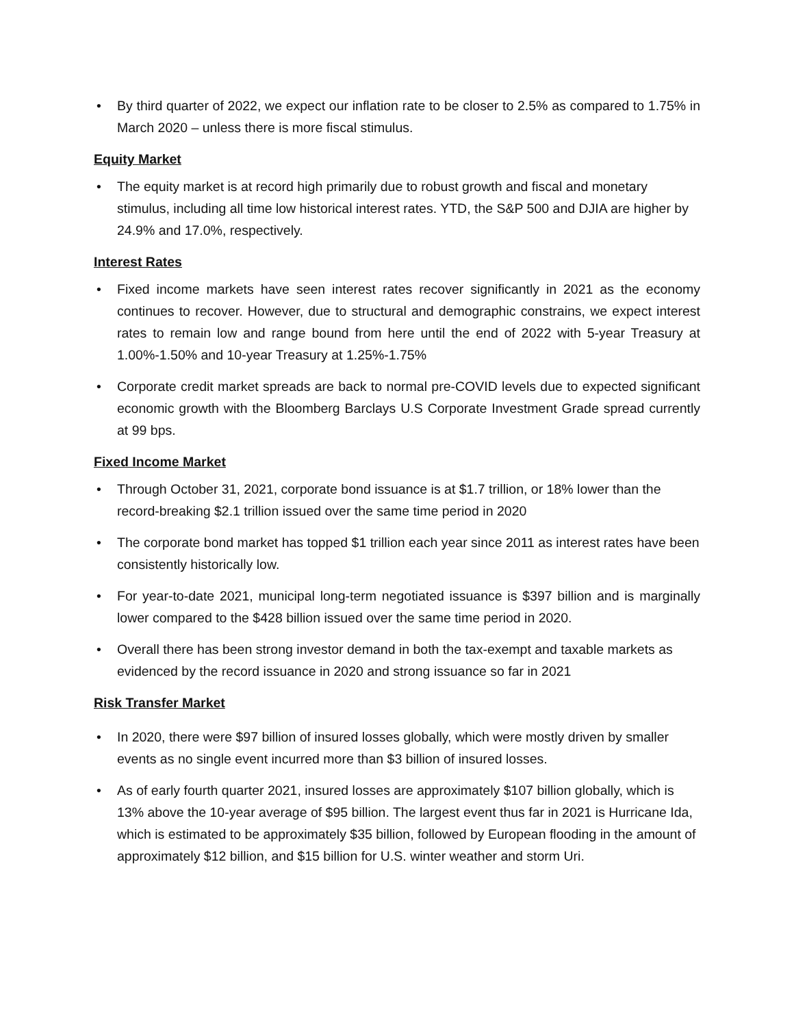• By third quarter of 2022, we expect our inflation rate to be closer to 2.5% as compared to 1.75% in March 2020 – unless there is more fiscal stimulus.
Equity Market
• The equity market is at record high primarily due to robust growth and fiscal and monetary stimulus, including all time low historical interest rates. YTD, the S&P 500 and DJIA are higher by 24.9% and 17.0%, respectively.
Interest Rates
• Fixed income markets have seen interest rates recover significantly in 2021 as the economy continues to recover. However, due to structural and demographic constrains, we expect interest rates to remain low and range bound from here until the end of 2022 with 5-year Treasury at 1.00%-1.50% and 10-year Treasury at 1.25%-1.75%
• Corporate credit market spreads are back to normal pre-COVID levels due to expected significant economic growth with the Bloomberg Barclays U.S Corporate Investment Grade spread currently at 99 bps.
Fixed Income Market
• Through October 31, 2021, corporate bond issuance is at $1.7 trillion, or 18% lower than the record-breaking $2.1 trillion issued over the same time period in 2020
• The corporate bond market has topped $1 trillion each year since 2011 as interest rates have been consistently historically low.
• For year-to-date 2021, municipal long-term negotiated issuance is $397 billion and is marginally lower compared to the $428 billion issued over the same time period in 2020.
• Overall there has been strong investor demand in both the tax-exempt and taxable markets as evidenced by the record issuance in 2020 and strong issuance so far in 2021
Risk Transfer Market
• In 2020, there were $97 billion of insured losses globally, which were mostly driven by smaller events as no single event incurred more than $3 billion of insured losses.
• As of early fourth quarter 2021, insured losses are approximately $107 billion globally, which is 13% above the 10-year average of $95 billion. The largest event thus far in 2021 is Hurricane Ida, which is estimated to be approximately $35 billion, followed by European flooding in the amount of approximately $12 billion, and $15 billion for U.S. winter weather and storm Uri.